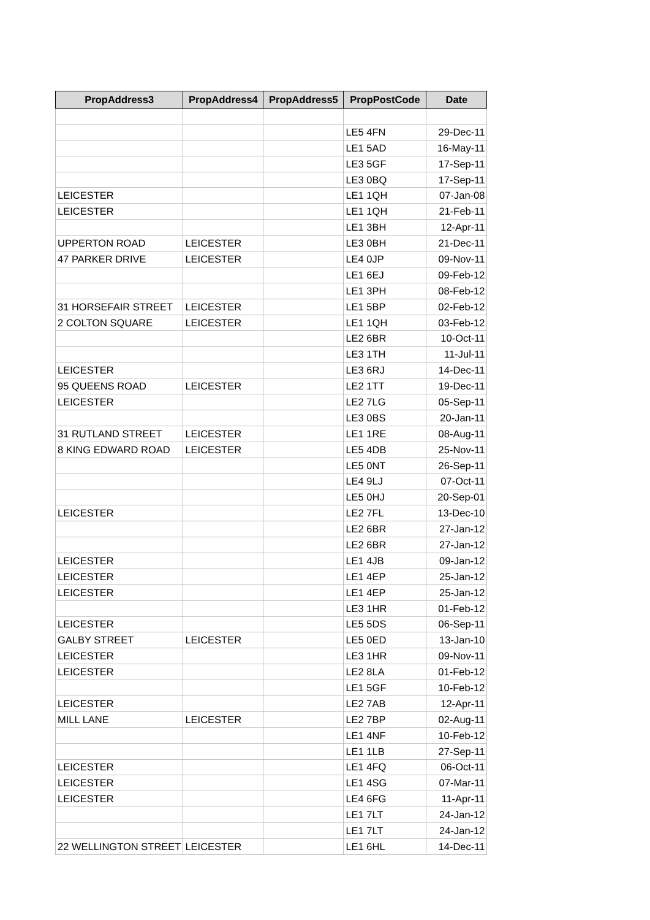| PropAddress3 | PropAddress4 | PropAddress5 | PropPostCode | Date |
| --- | --- | --- | --- | --- |
| | | | LE5 4FN | 29-Dec-11 |
| | | | LE1 5AD | 16-May-11 |
| | | | LE3 5GF | 17-Sep-11 |
| | | | LE3 0BQ | 17-Sep-11 |
| LEICESTER | | | LE1 1QH | 07-Jan-08 |
| LEICESTER | | | LE1 1QH | 21-Feb-11 |
| | | | LE1 3BH | 12-Apr-11 |
| UPPERTON ROAD | LEICESTER | | LE3 0BH | 21-Dec-11 |
| 47 PARKER DRIVE | LEICESTER | | LE4 0JP | 09-Nov-11 |
| | | | LE1 6EJ | 09-Feb-12 |
| | | | LE1 3PH | 08-Feb-12 |
| 31 HORSEFAIR STREET | LEICESTER | | LE1 5BP | 02-Feb-12 |
| 2 COLTON SQUARE | LEICESTER | | LE1 1QH | 03-Feb-12 |
| | | | LE2 6BR | 10-Oct-11 |
| | | | LE3 1TH | 11-Jul-11 |
| LEICESTER | | | LE3 6RJ | 14-Dec-11 |
| 95 QUEENS ROAD | LEICESTER | | LE2 1TT | 19-Dec-11 |
| LEICESTER | | | LE2 7LG | 05-Sep-11 |
| | | | LE3 0BS | 20-Jan-11 |
| 31 RUTLAND STREET | LEICESTER | | LE1 1RE | 08-Aug-11 |
| 8 KING EDWARD ROAD | LEICESTER | | LE5 4DB | 25-Nov-11 |
| | | | LE5 0NT | 26-Sep-11 |
| | | | LE4 9LJ | 07-Oct-11 |
| | | | LE5 0HJ | 20-Sep-01 |
| LEICESTER | | | LE2 7FL | 13-Dec-10 |
| | | | LE2 6BR | 27-Jan-12 |
| | | | LE2 6BR | 27-Jan-12 |
| LEICESTER | | | LE1 4JB | 09-Jan-12 |
| LEICESTER | | | LE1 4EP | 25-Jan-12 |
| LEICESTER | | | LE1 4EP | 25-Jan-12 |
| | | | LE3 1HR | 01-Feb-12 |
| LEICESTER | | | LE5 5DS | 06-Sep-11 |
| GALBY STREET | LEICESTER | | LE5 0ED | 13-Jan-10 |
| LEICESTER | | | LE3 1HR | 09-Nov-11 |
| LEICESTER | | | LE2 8LA | 01-Feb-12 |
| | | | LE1 5GF | 10-Feb-12 |
| LEICESTER | | | LE2 7AB | 12-Apr-11 |
| MILL LANE | LEICESTER | | LE2 7BP | 02-Aug-11 |
| | | | LE1 4NF | 10-Feb-12 |
| | | | LE1 1LB | 27-Sep-11 |
| LEICESTER | | | LE1 4FQ | 06-Oct-11 |
| LEICESTER | | | LE1 4SG | 07-Mar-11 |
| LEICESTER | | | LE4 6FG | 11-Apr-11 |
| | | | LE1 7LT | 24-Jan-12 |
| | | | LE1 7LT | 24-Jan-12 |
| 22 WELLINGTON STREET | LEICESTER | | LE1 6HL | 14-Dec-11 |